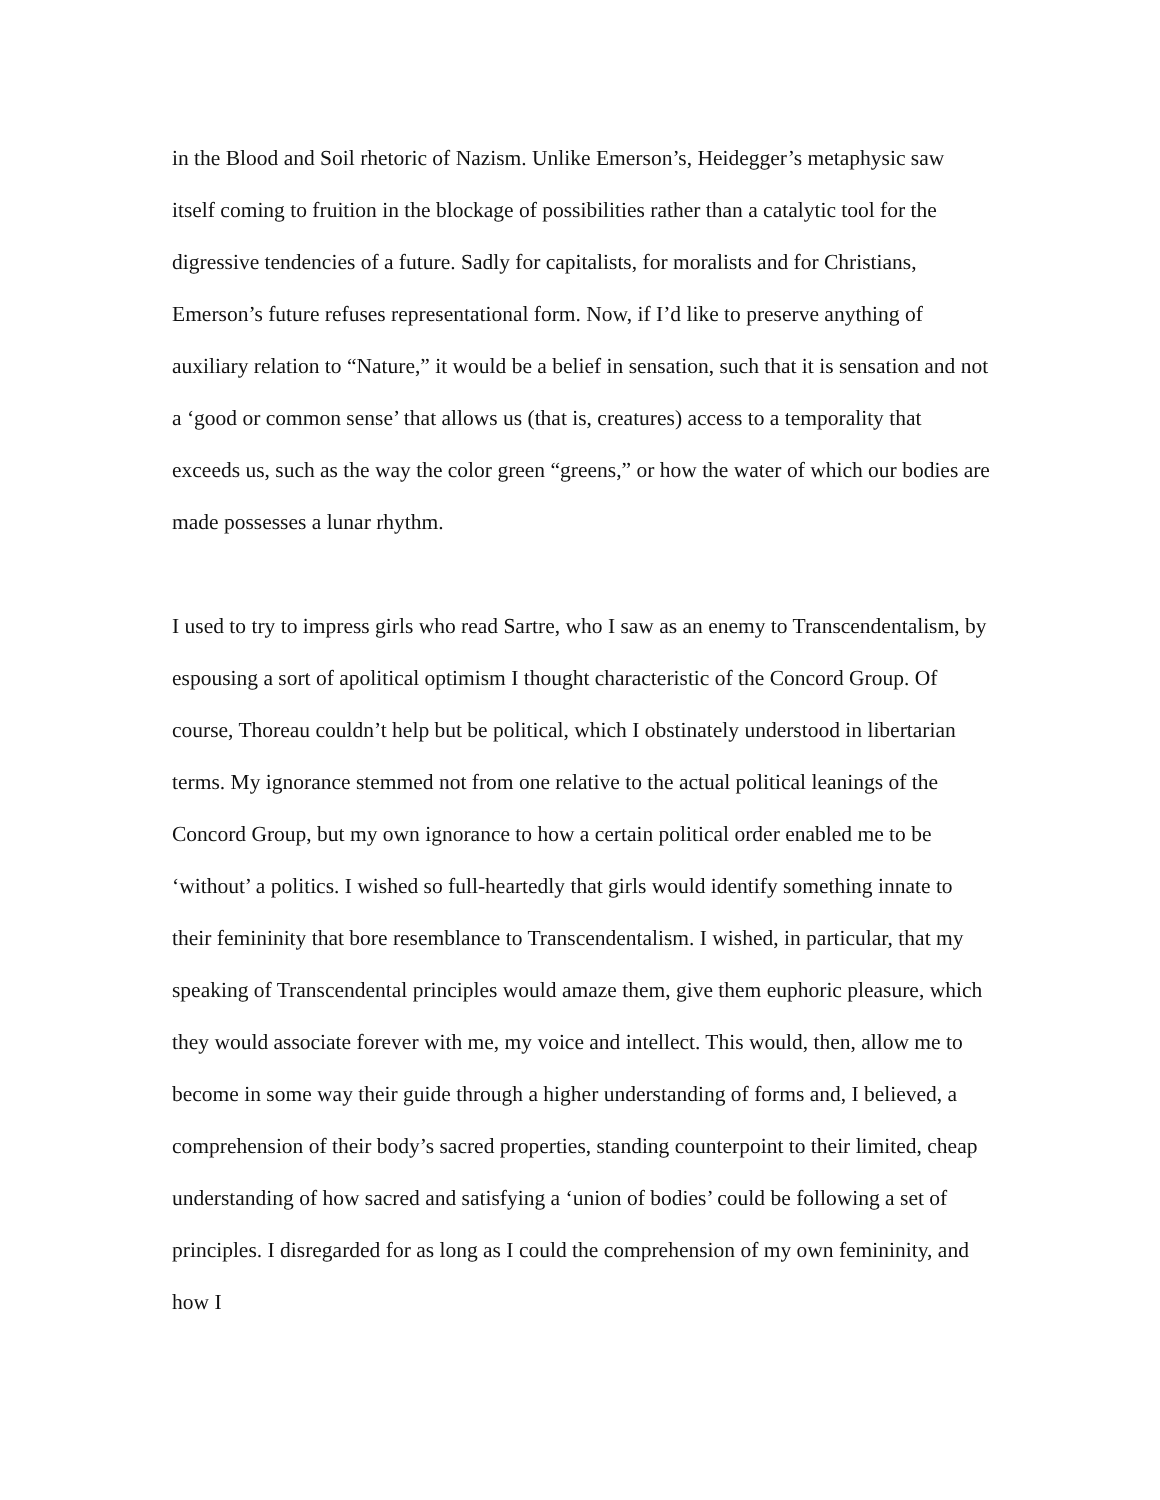in the Blood and Soil rhetoric of Nazism. Unlike Emerson’s, Heidegger’s metaphysic saw itself coming to fruition in the blockage of possibilities rather than a catalytic tool for the digressive tendencies of a future. Sadly for capitalists, for moralists and for Christians, Emerson’s future refuses representational form. Now, if I’d like to preserve anything of auxiliary relation to “Nature,” it would be a belief in sensation, such that it is sensation and not a ‘good or common sense’ that allows us (that is, creatures) access to a temporality that exceeds us, such as the way the color green “greens,” or how the water of which our bodies are made possesses a lunar rhythm.
I used to try to impress girls who read Sartre, who I saw as an enemy to Transcendentalism, by espousing a sort of apolitical optimism I thought characteristic of the Concord Group. Of course, Thoreau couldn’t help but be political, which I obstinately understood in libertarian terms. My ignorance stemmed not from one relative to the actual political leanings of the Concord Group, but my own ignorance to how a certain political order enabled me to be ‘without’ a politics. I wished so full-heartedly that girls would identify something innate to their femininity that bore resemblance to Transcendentalism. I wished, in particular, that my speaking of Transcendental principles would amaze them, give them euphoric pleasure, which they would associate forever with me, my voice and intellect. This would, then, allow me to become in some way their guide through a higher understanding of forms and, I believed, a comprehension of their body’s sacred properties, standing counterpoint to their limited, cheap understanding of how sacred and satisfying a ‘union of bodies’ could be following a set of principles. I disregarded for as long as I could the comprehension of my own femininity, and how I